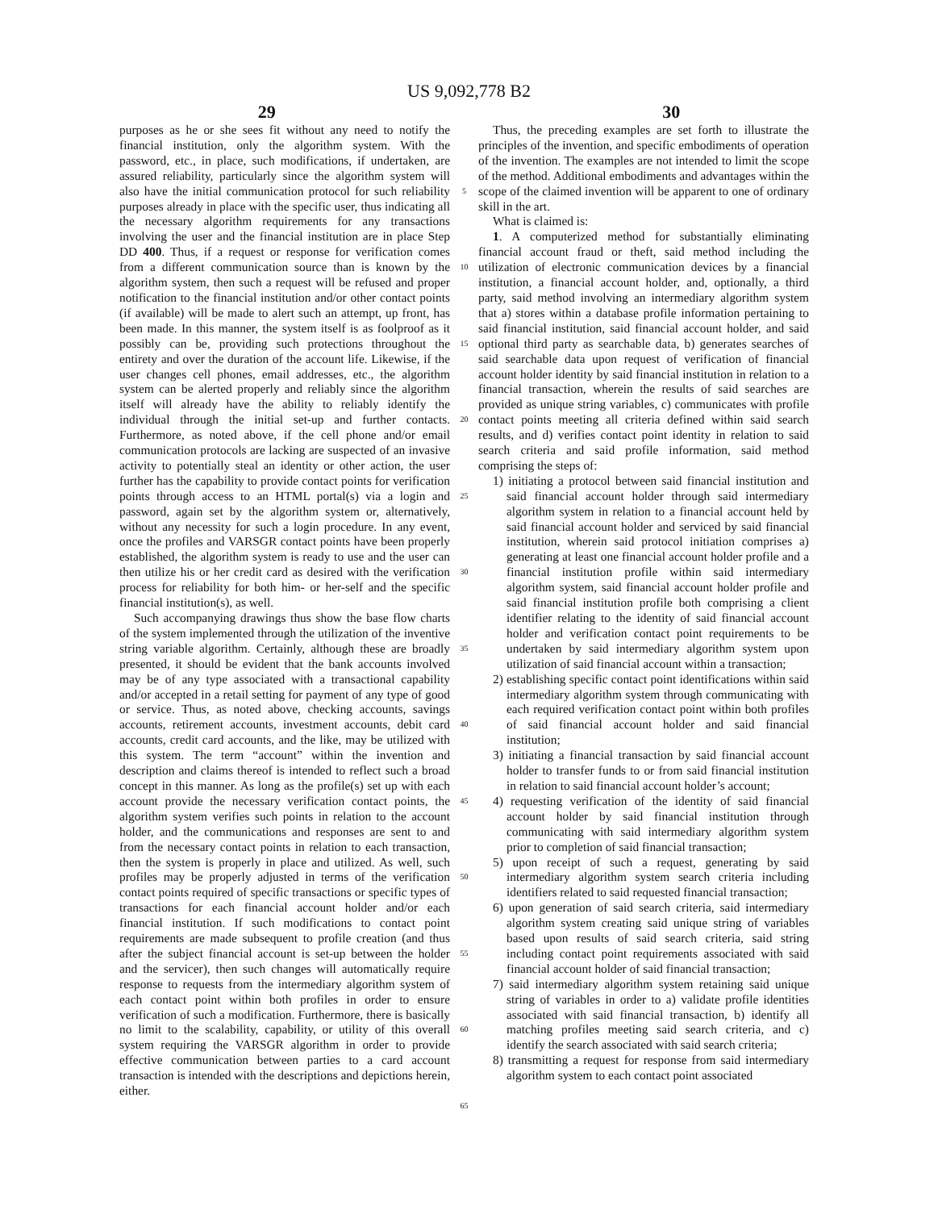US 9,092,778 B2
29 30
purposes as he or she sees fit without any need to notify the financial institution, only the algorithm system. With the password, etc., in place, such modifications, if undertaken, are assured reliability, particularly since the algorithm system will also have the initial communication protocol for such reliability purposes already in place with the specific user, thus indicating all the necessary algorithm requirements for any transactions involving the user and the financial institution are in place Step DD 400. Thus, if a request or response for verification comes from a different communication source than is known by the algorithm system, then such a request will be refused and proper notification to the financial institution and/or other contact points (if available) will be made to alert such an attempt, up front, has been made. In this manner, the system itself is as foolproof as it possibly can be, providing such protections throughout the entirety and over the duration of the account life. Likewise, if the user changes cell phones, email addresses, etc., the algorithm system can be alerted properly and reliably since the algorithm itself will already have the ability to reliably identify the individual through the initial set-up and further contacts. Furthermore, as noted above, if the cell phone and/or email communication protocols are lacking are suspected of an invasive activity to potentially steal an identity or other action, the user further has the capability to provide contact points for verification points through access to an HTML portal(s) via a login and password, again set by the algorithm system or, alternatively, without any necessity for such a login procedure. In any event, once the profiles and VARSGR contact points have been properly established, the algorithm system is ready to use and the user can then utilize his or her credit card as desired with the verification process for reliability for both him- or her-self and the specific financial institution(s), as well.
Such accompanying drawings thus show the base flow charts of the system implemented through the utilization of the inventive string variable algorithm. Certainly, although these are broadly presented, it should be evident that the bank accounts involved may be of any type associated with a transactional capability and/or accepted in a retail setting for payment of any type of good or service. Thus, as noted above, checking accounts, savings accounts, retirement accounts, investment accounts, debit card accounts, credit card accounts, and the like, may be utilized with this system. The term “account” within the invention and description and claims thereof is intended to reflect such a broad concept in this manner. As long as the profile(s) set up with each account provide the necessary verification contact points, the algorithm system verifies such points in relation to the account holder, and the communications and responses are sent to and from the necessary contact points in relation to each transaction, then the system is properly in place and utilized. As well, such profiles may be properly adjusted in terms of the verification contact points required of specific transactions or specific types of transactions for each financial account holder and/or each financial institution. If such modifications to contact point requirements are made subsequent to profile creation (and thus after the subject financial account is set-up between the holder and the servicer), then such changes will automatically require response to requests from the intermediary algorithm system of each contact point within both profiles in order to ensure verification of such a modification. Furthermore, there is basically no limit to the scalability, capability, or utility of this overall system requiring the VARSGR algorithm in order to provide effective communication between parties to a card account transaction is intended with the descriptions and depictions herein, either.
5
10
15
20
25
30
35
40
45
50
55
60
65
Thus, the preceding examples are set forth to illustrate the principles of the invention, and specific embodiments of operation of the invention. The examples are not intended to limit the scope of the method. Additional embodiments and advantages within the scope of the claimed invention will be apparent to one of ordinary skill in the art.
What is claimed is:
1. A computerized method for substantially eliminating financial account fraud or theft, said method including the utilization of electronic communication devices by a financial institution, a financial account holder, and, optionally, a third party, said method involving an intermediary algorithm system that a) stores within a database profile information pertaining to said financial institution, said financial account holder, and said optional third party as searchable data, b) generates searches of said searchable data upon request of verification of financial account holder identity by said financial institution in relation to a financial transaction, wherein the results of said searches are provided as unique string variables, c) communicates with profile contact points meeting all criteria defined within said search results, and d) verifies contact point identity in relation to said search criteria and said profile information, said method comprising the steps of:
1) initiating a protocol between said financial institution and said financial account holder through said intermediary algorithm system in relation to a financial account held by said financial account holder and serviced by said financial institution, wherein said protocol initiation comprises a) generating at least one financial account holder profile and a financial institution profile within said intermediary algorithm system, said financial account holder profile and said financial institution profile both comprising a client identifier relating to the identity of said financial account holder and verification contact point requirements to be undertaken by said intermediary algorithm system upon utilization of said financial account within a transaction;
2) establishing specific contact point identifications within said intermediary algorithm system through communicating with each required verification contact point within both profiles of said financial account holder and said financial institution;
3) initiating a financial transaction by said financial account holder to transfer funds to or from said financial institution in relation to said financial account holder’s account;
4) requesting verification of the identity of said financial account holder by said financial institution through communicating with said intermediary algorithm system prior to completion of said financial transaction;
5) upon receipt of such a request, generating by said intermediary algorithm system search criteria including identifiers related to said requested financial transaction;
6) upon generation of said search criteria, said intermediary algorithm system creating said unique string of variables based upon results of said search criteria, said string including contact point requirements associated with said financial account holder of said financial transaction;
7) said intermediary algorithm system retaining said unique string of variables in order to a) validate profile identities associated with said financial transaction, b) identify all matching profiles meeting said search criteria, and c) identify the search associated with said search criteria;
8) transmitting a request for response from said intermediary algorithm system to each contact point associated